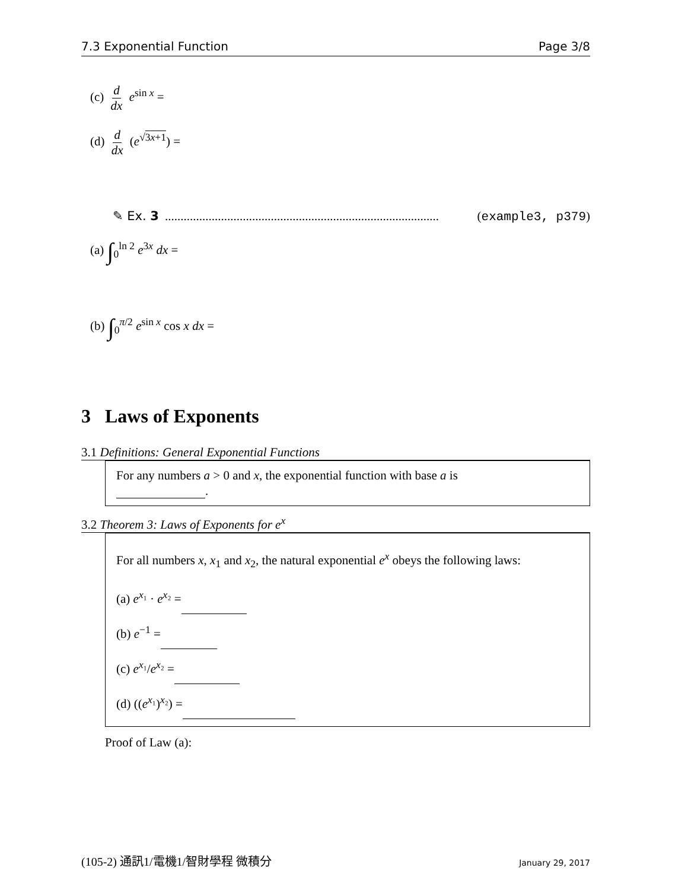7.3 Exponential Function Page 3/8
(c) d dx e<sup>sin x</sup> =
(d) d dx (e<sup>√3x+1</sup>) =
✎ Ex. 3........................................................................................ (example3, p379)
(a) ∫<sub>0</sub><sup>ln 2</sup> e<sup>3x</sup> dx =
(b) ∫<sub>0</sub><sup>π/2</sup> e<sup>sin x</sup> cos x dx =
3 Laws of Exponents
3.1 Definitions: General Exponential Functions
For any numbers a > 0 and x, the exponential function with base a is
.
3.2 Theorem 3: Laws of Exponents for e<sup>x</sup>
For all numbers x, x<sub>1</sub> and x<sub>2</sub>, the natural exponential e<sup>x</sup> obeys the following laws:
(a) e<sup>x₁</sup> · e<sup>x₂</sup> =
(b) e<sup>−1</sup> =
(c) e<sup>x₁</sup>/e<sup>x₂</sup> =
(d) ((e<sup>x₁</sup>)<sup>x₂</sup>) =
Proof of Law (a):
(105-2) 通訊1/電機1/智財學程 微積分 January 29, 2017